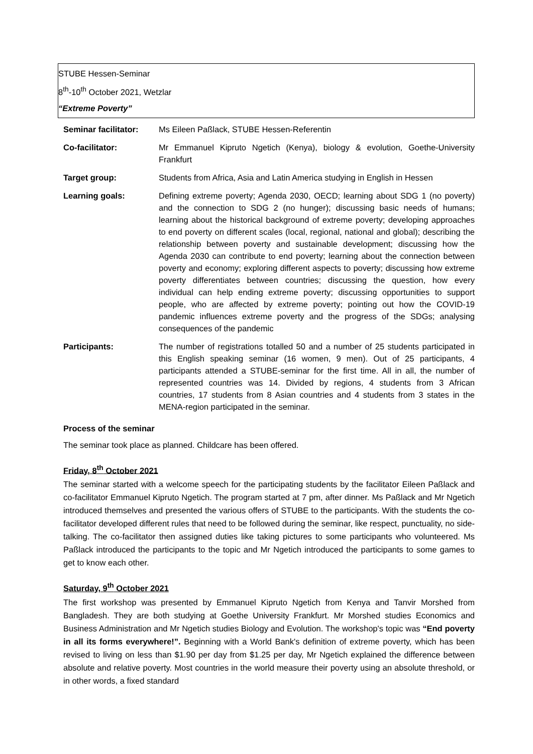STUBE Hessen-Seminar
8<sup>th</sup>-10<sup>th</sup> October 2021, Wetzlar
“Extreme Poverty”
| Seminar facilitator: | Ms Eileen Paßlack, STUBE Hessen-Referentin |
| Co-facilitator: | Mr Emmanuel Kipruto Ngetich (Kenya), biology & evolution, Goethe-University Frankfurt |
| Target group: | Students from Africa, Asia and Latin America studying in English in Hessen |
| Learning goals: | Defining extreme poverty; Agenda 2030, OECD; learning about SDG 1 (no poverty) and the connection to SDG 2 (no hunger); discussing basic needs of humans; learning about the historical background of extreme poverty; developing approaches to end poverty on different scales (local, regional, national and global); describing the relationship between poverty and sustainable development; discussing how the Agenda 2030 can contribute to end poverty; learning about the connection between poverty and economy; exploring different aspects to poverty; discussing how extreme poverty differentiates between countries; discussing the question, how every individual can help ending extreme poverty; discussing opportunities to support people, who are affected by extreme poverty; pointing out how the COVID-19 pandemic influences extreme poverty and the progress of the SDGs; analysing consequences of the pandemic |
| Participants: | The number of registrations totalled 50 and a number of 25 students participated in this English speaking seminar (16 women, 9 men). Out of 25 participants, 4 participants attended a STUBE-seminar for the first time. All in all, the number of represented countries was 14. Divided by regions, 4 students from 3 African countries, 17 students from 8 Asian countries and 4 students from 3 states in the MENA-region participated in the seminar. |
Process of the seminar
The seminar took place as planned. Childcare has been offered.
Friday, 8<sup>th</sup> October 2021
The seminar started with a welcome speech for the participating students by the facilitator Eileen Paßlack and co-facilitator Emmanuel Kipruto Ngetich. The program started at 7 pm, after dinner. Ms Paßlack and Mr Ngetich introduced themselves and presented the various offers of STUBE to the participants. With the students the co-facilitator developed different rules that need to be followed during the seminar, like respect, punctuality, no side-talking. The co-facilitator then assigned duties like taking pictures to some participants who volunteered. Ms Paßlack introduced the participants to the topic and Mr Ngetich introduced the participants to some games to get to know each other.
Saturday, 9<sup>th</sup> October 2021
The first workshop was presented by Emmanuel Kipruto Ngetich from Kenya and Tanvir Morshed from Bangladesh. They are both studying at Goethe University Frankfurt. Mr Morshed studies Economics and Business Administration and Mr Ngetich studies Biology and Evolution. The workshop's topic was “End poverty in all its forms everywhere!”. Beginning with a World Bank's definition of extreme poverty, which has been revised to living on less than $1.90 per day from $1.25 per day, Mr Ngetich explained the difference between absolute and relative poverty. Most countries in the world measure their poverty using an absolute threshold, or in other words, a fixed standard